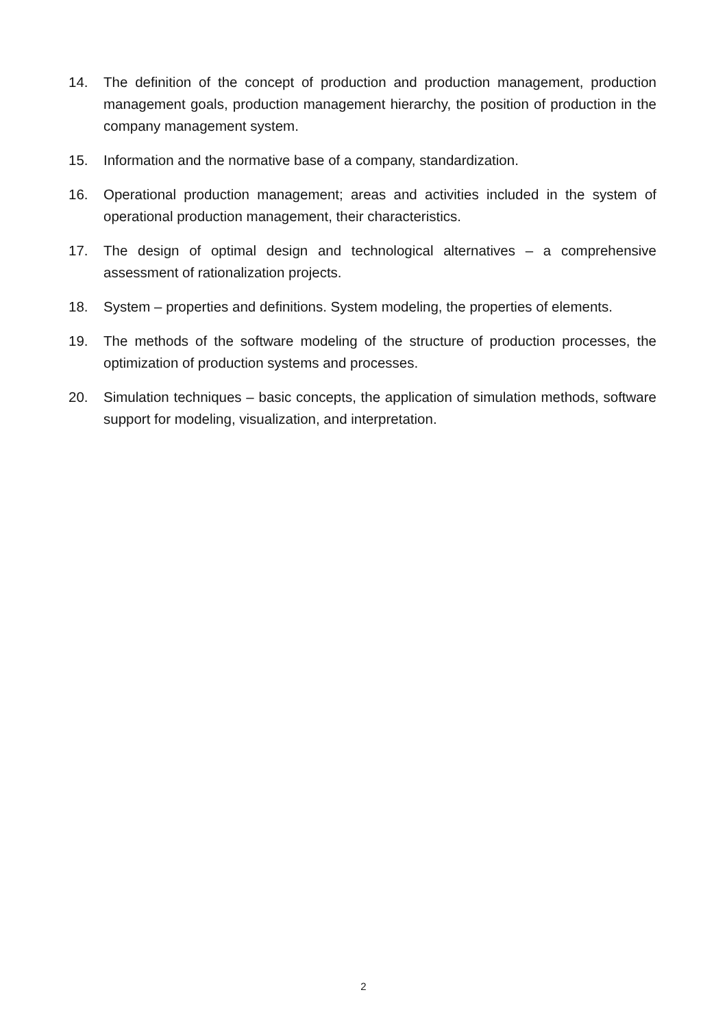14. The definition of the concept of production and production management, production management goals, production management hierarchy, the position of production in the company management system.
15. Information and the normative base of a company, standardization.
16. Operational production management; areas and activities included in the system of operational production management, their characteristics.
17. The design of optimal design and technological alternatives – a comprehensive assessment of rationalization projects.
18. System – properties and definitions. System modeling, the properties of elements.
19. The methods of the software modeling of the structure of production processes, the optimization of production systems and processes.
20. Simulation techniques – basic concepts, the application of simulation methods, software support for modeling, visualization, and interpretation.
2